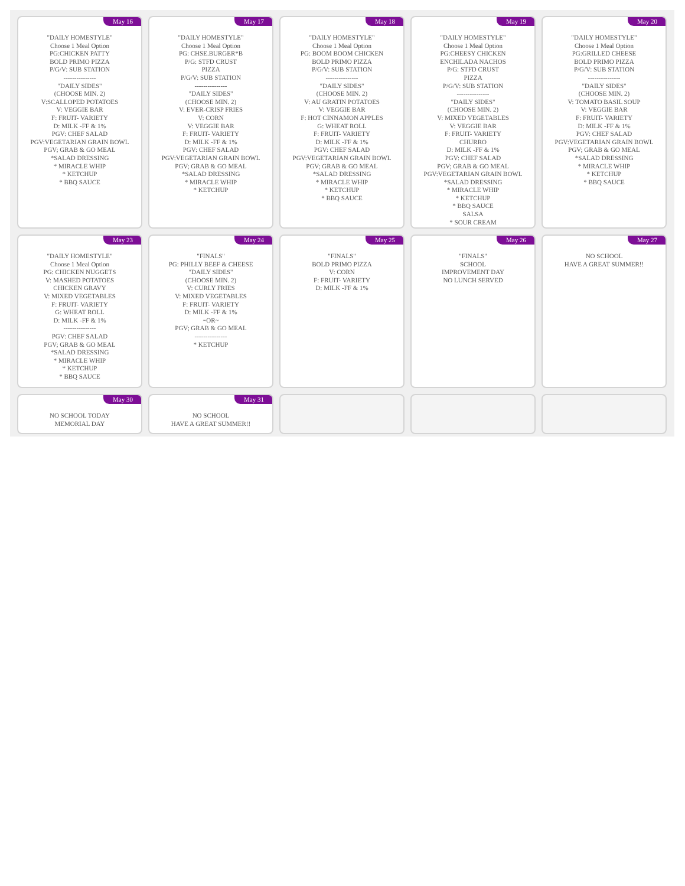May 16
"DAILY HOMESTYLE"
Choose 1 Meal Option
PG:CHICKEN PATTY
BOLD PRIMO PIZZA
P/G/V: SUB STATION
---------------
"DAILY SIDES"
(CHOOSE MIN. 2)
V:SCALLOPED POTATOES
V: VEGGIE BAR
F: FRUIT- VARIETY
D: MILK -FF & 1%
PGV: CHEF SALAD
PGV:VEGETARIAN GRAIN BOWL
PGV; GRAB & GO MEAL
*SALAD DRESSING
* MIRACLE WHIP
* KETCHUP
* BBQ SAUCE
May 17
"DAILY HOMESTYLE"
Choose 1 Meal Option
PG: CHSE.BURGER*B
P/G: STFD CRUST
PIZZA
P/G/V: SUB STATION
---------------
"DAILY SIDES"
(CHOOSE MIN. 2)
V: EVER-CRISP FRIES
V: CORN
V: VEGGIE BAR
F: FRUIT- VARIETY
D: MILK -FF & 1%
PGV: CHEF SALAD
PGV:VEGETARIAN GRAIN BOWL
PGV; GRAB & GO MEAL
*SALAD DRESSING
* MIRACLE WHIP
* KETCHUP
May 18
"DAILY HOMESTYLE"
Choose 1 Meal Option
PG: BOOM BOOM CHICKEN
BOLD PRIMO PIZZA
P/G/V: SUB STATION
---------------
"DAILY SIDES"
(CHOOSE MIN. 2)
V: AU GRATIN POTATOES
V: VEGGIE BAR
F: HOT CINNAMON APPLES
G: WHEAT ROLL
F: FRUIT- VARIETY
D: MILK -FF & 1%
PGV: CHEF SALAD
PGV:VEGETARIAN GRAIN BOWL
PGV; GRAB & GO MEAL
*SALAD DRESSING
* MIRACLE WHIP
* KETCHUP
* BBQ SAUCE
May 19
"DAILY HOMESTYLE"
Choose 1 Meal Option
PG:CHEESY CHICKEN
ENCHILADA NACHOS
P/G: STFD CRUST
PIZZA
P/G/V: SUB STATION
---------------
"DAILY SIDES"
(CHOOSE MIN. 2)
V: MIXED VEGETABLES
V: VEGGIE BAR
F: FRUIT- VARIETY
CHURRO
D: MILK -FF & 1%
PGV: CHEF SALAD
PGV; GRAB & GO MEAL
PGV:VEGETARIAN GRAIN BOWL
*SALAD DRESSING
* MIRACLE WHIP
* KETCHUP
* BBQ SAUCE
SALSA
* SOUR CREAM
May 20
"DAILY HOMESTYLE"
Choose 1 Meal Option
PG:GRILLED CHEESE
BOLD PRIMO PIZZA
P/G/V: SUB STATION
---------------
"DAILY SIDES"
(CHOOSE MIN. 2)
V: TOMATO BASIL SOUP
V: VEGGIE BAR
F: FRUIT- VARIETY
D: MILK -FF & 1%
PGV: CHEF SALAD
PGV:VEGETARIAN GRAIN BOWL
PGV; GRAB & GO MEAL
*SALAD DRESSING
* MIRACLE WHIP
* KETCHUP
* BBQ SAUCE
May 23
"DAILY HOMESTYLE"
Choose 1 Meal Option
PG: CHICKEN NUGGETS
V: MASHED POTATOES
CHICKEN GRAVY
V: MIXED VEGETABLES
F: FRUIT- VARIETY
G: WHEAT ROLL
D: MILK -FF & 1%
---------------
PGV: CHEF SALAD
PGV; GRAB & GO MEAL
*SALAD DRESSING
* MIRACLE WHIP
* KETCHUP
* BBQ SAUCE
May 24
"FINALS"
PG: PHILLY BEEF & CHEESE
"DAILY SIDES"
(CHOOSE MIN. 2)
V: CURLY FRIES
V: MIXED VEGETABLES
F: FRUIT- VARIETY
D: MILK -FF & 1%
~OR~
PGV; GRAB & GO MEAL
---------------
* KETCHUP
May 25
"FINALS"
BOLD PRIMO PIZZA
V: CORN
F: FRUIT- VARIETY
D: MILK -FF & 1%
May 26
"FINALS"
SCHOOL
IMPROVEMENT DAY
NO LUNCH SERVED
May 27
NO SCHOOL
HAVE A GREAT SUMMER!!
May 30
NO SCHOOL TODAY
MEMORIAL DAY
May 31
NO SCHOOL
HAVE A GREAT SUMMER!!